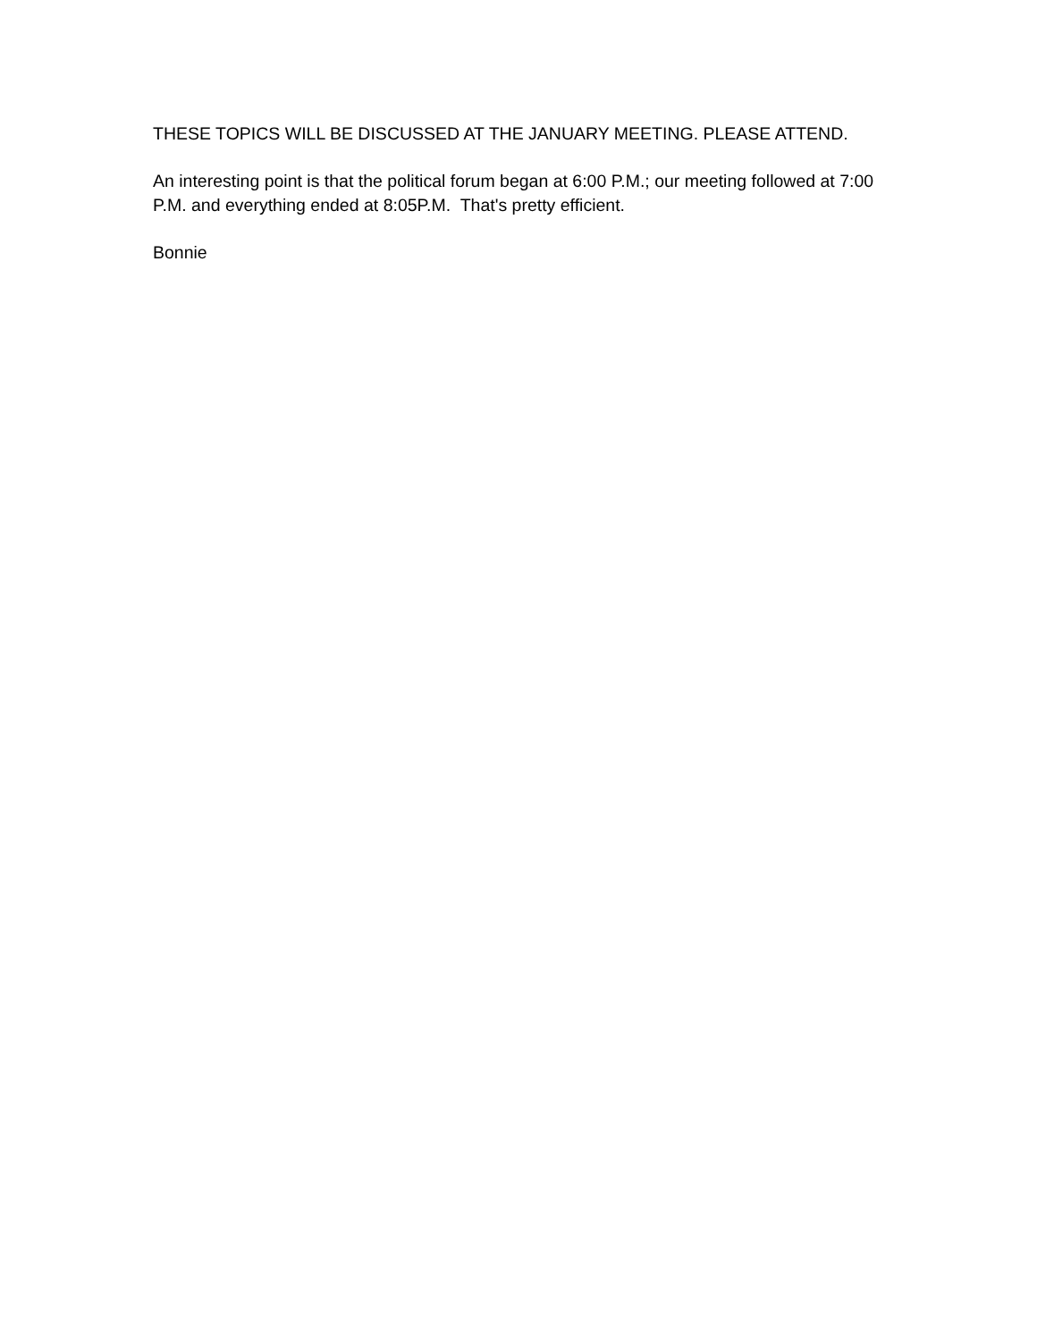THESE TOPICS WILL BE DISCUSSED AT THE JANUARY MEETING. PLEASE ATTEND.
An interesting point is that the political forum began at 6:00 P.M.; our meeting followed at 7:00 P.M. and everything ended at 8:05P.M. That's pretty efficient.
Bonnie